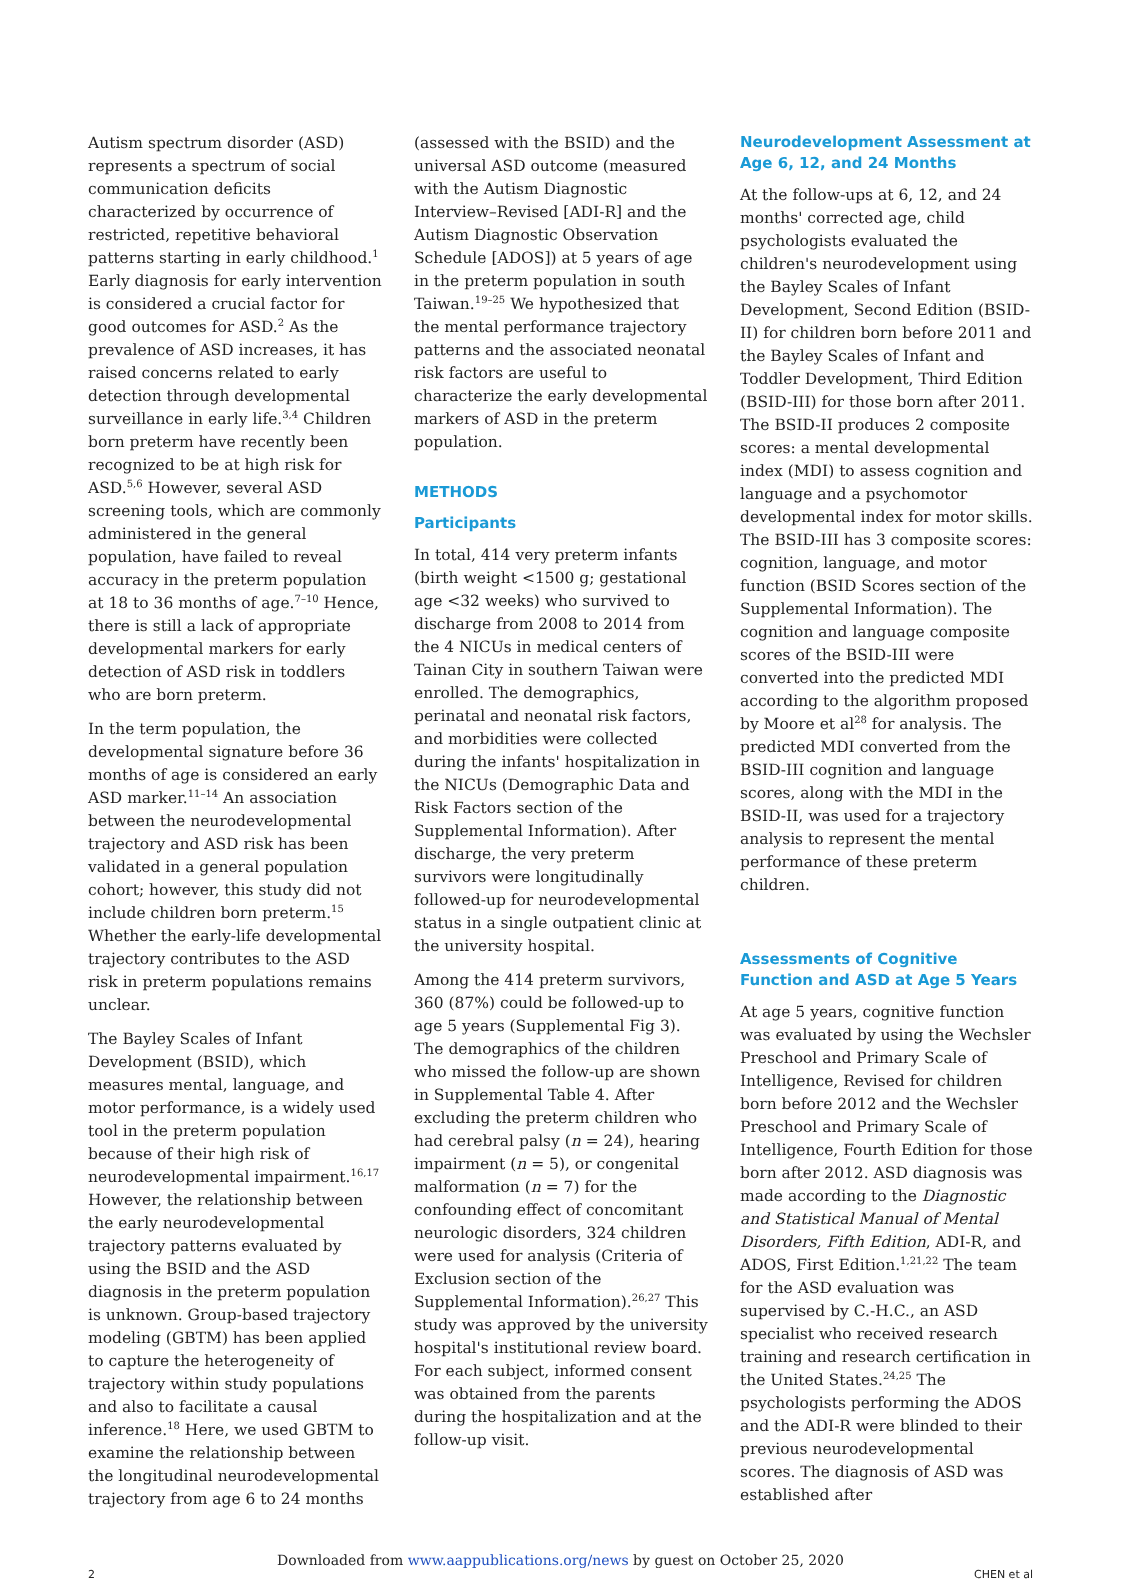Autism spectrum disorder (ASD) represents a spectrum of social communication deficits characterized by occurrence of restricted, repetitive behavioral patterns starting in early childhood.<sup>1</sup> Early diagnosis for early intervention is considered a crucial factor for good outcomes for ASD.<sup>2</sup> As the prevalence of ASD increases, it has raised concerns related to early detection through developmental surveillance in early life.<sup>3,4</sup> Children born preterm have recently been recognized to be at high risk for ASD.<sup>5,6</sup> However, several ASD screening tools, which are commonly administered in the general population, have failed to reveal accuracy in the preterm population at 18 to 36 months of age.<sup>7–10</sup> Hence, there is still a lack of appropriate developmental markers for early detection of ASD risk in toddlers who are born preterm.
In the term population, the developmental signature before 36 months of age is considered an early ASD marker.<sup>11–14</sup> An association between the neurodevelopmental trajectory and ASD risk has been validated in a general population cohort; however, this study did not include children born preterm.<sup>15</sup> Whether the early-life developmental trajectory contributes to the ASD risk in preterm populations remains unclear.
The Bayley Scales of Infant Development (BSID), which measures mental, language, and motor performance, is a widely used tool in the preterm population because of their high risk of neurodevelopmental impairment.<sup>16,17</sup> However, the relationship between the early neurodevelopmental trajectory patterns evaluated by using the BSID and the ASD diagnosis in the preterm population is unknown. Group-based trajectory modeling (GBTM) has been applied to capture the heterogeneity of trajectory within study populations and also to facilitate a causal inference.<sup>18</sup> Here, we used GBTM to examine the relationship between the longitudinal neurodevelopmental trajectory from age 6 to 24 months
(assessed with the BSID) and the universal ASD outcome (measured with the Autism Diagnostic Interview–Revised [ADI-R] and the Autism Diagnostic Observation Schedule [ADOS]) at 5 years of age in the preterm population in south Taiwan.<sup>19–25</sup> We hypothesized that the mental performance trajectory patterns and the associated neonatal risk factors are useful to characterize the early developmental markers of ASD in the preterm population.
METHODS
Participants
In total, 414 very preterm infants (birth weight <1500 g; gestational age <32 weeks) who survived to discharge from 2008 to 2014 from the 4 NICUs in medical centers of Tainan City in southern Taiwan were enrolled. The demographics, perinatal and neonatal risk factors, and morbidities were collected during the infants' hospitalization in the NICUs (Demographic Data and Risk Factors section of the Supplemental Information). After discharge, the very preterm survivors were longitudinally followed-up for neurodevelopmental status in a single outpatient clinic at the university hospital.
Among the 414 preterm survivors, 360 (87%) could be followed-up to age 5 years (Supplemental Fig 3). The demographics of the children who missed the follow-up are shown in Supplemental Table 4. After excluding the preterm children who had cerebral palsy (n = 24), hearing impairment (n = 5), or congenital malformation (n = 7) for the confounding effect of concomitant neurologic disorders, 324 children were used for analysis (Criteria of Exclusion section of the Supplemental Information).<sup>26,27</sup> This study was approved by the university hospital's institutional review board. For each subject, informed consent was obtained from the parents during the hospitalization and at the follow-up visit.
Neurodevelopment Assessment at Age 6, 12, and 24 Months
At the follow-ups at 6, 12, and 24 months' corrected age, child psychologists evaluated the children's neurodevelopment using the Bayley Scales of Infant Development, Second Edition (BSID-II) for children born before 2011 and the Bayley Scales of Infant and Toddler Development, Third Edition (BSID-III) for those born after 2011. The BSID-II produces 2 composite scores: a mental developmental index (MDI) to assess cognition and language and a psychomotor developmental index for motor skills. The BSID-III has 3 composite scores: cognition, language, and motor function (BSID Scores section of the Supplemental Information). The cognition and language composite scores of the BSID-III were converted into the predicted MDI according to the algorithm proposed by Moore et al<sup>28</sup> for analysis. The predicted MDI converted from the BSID-III cognition and language scores, along with the MDI in the BSID-II, was used for a trajectory analysis to represent the mental performance of these preterm children.
Assessments of Cognitive Function and ASD at Age 5 Years
At age 5 years, cognitive function was evaluated by using the Wechsler Preschool and Primary Scale of Intelligence, Revised for children born before 2012 and the Wechsler Preschool and Primary Scale of Intelligence, Fourth Edition for those born after 2012. ASD diagnosis was made according to the Diagnostic and Statistical Manual of Mental Disorders, Fifth Edition, ADI-R, and ADOS, First Edition.<sup>1,21,22</sup> The team for the ASD evaluation was supervised by C.-H.C., an ASD specialist who received research training and research certification in the United States.<sup>24,25</sup> The psychologists performing the ADOS and the ADI-R were blinded to their previous neurodevelopmental scores. The diagnosis of ASD was established after
Downloaded from www.aappublications.org/news by guest on October 25, 2020
2 CHEN et al